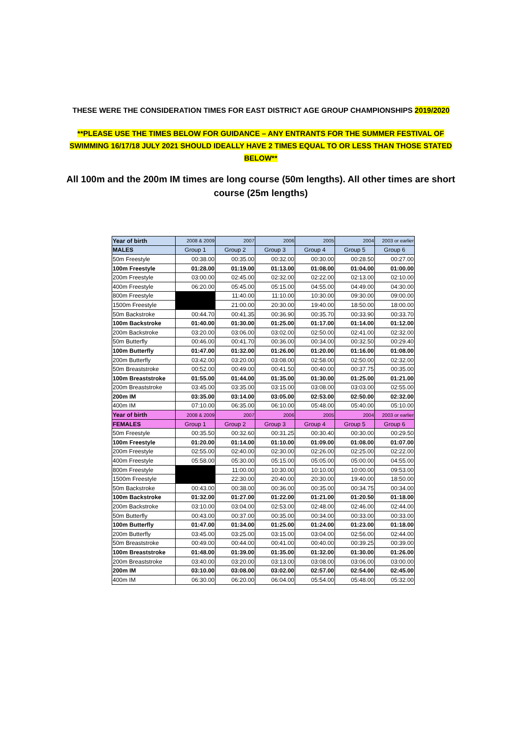THESE WERE THE CONSIDERATION TIMES FOR EAST DISTRICT AGE GROUP CHAMPIONSHIPS 2019/2020
**PLEASE USE THE TIMES BELOW FOR GUIDANCE – ANY ENTRANTS FOR THE SUMMER FESTIVAL OF SWIMMING 16/17/18 JULY 2021 SHOULD IDEALLY HAVE 2 TIMES EQUAL TO OR LESS THAN THOSE STATED BELOW**
All 100m and the 200m IM times are long course (50m lengths). All other times are short course (25m lengths)
| Year of birth | 2008 & 2009 | 2007 | 2006 | 2005 | 2004 | 2003 or earlier |
| --- | --- | --- | --- | --- | --- | --- |
| MALES | Group 1 | Group 2 | Group 3 | Group 4 | Group 5 | Group 6 |
| 50m Freestyle | 00:38.00 | 00:35.00 | 00:32.00 | 00:30.00 | 00:28.50 | 00:27.00 |
| 100m Freestyle | 01:28.00 | 01:19.00 | 01:13.00 | 01:08.00 | 01:04.00 | 01:00.00 |
| 200m Freestyle | 03:00.00 | 02:45.00 | 02:32.00 | 02:22.00 | 02:13.00 | 02:10.00 |
| 400m Freestyle | 06:20.00 | 05:45.00 | 05:15.00 | 04:55.00 | 04:49.00 | 04:30.00 |
| 800m Freestyle | | 11:40.00 | 11:10.00 | 10:30.00 | 09:30.00 | 09:00.00 |
| 1500m Freestyle | | 21:00.00 | 20:30.00 | 19:40.00 | 18:50.00 | 18:00.00 |
| 50m Backstroke | 00:44.70 | 00:41.35 | 00:36.90 | 00:35.70 | 00:33.90 | 00:33.70 |
| 100m Backstroke | 01:40.00 | 01:30.00 | 01:25.00 | 01:17.00 | 01:14.00 | 01:12.00 |
| 200m Backstroke | 03:20.00 | 03:06.00 | 03:02.00 | 02:50.00 | 02:41.00 | 02:32.00 |
| 50m Butterfly | 00:46.00 | 00:41.70 | 00:36.00 | 00:34.00 | 00:32.50 | 00:29.40 |
| 100m Butterfly | 01:47.00 | 01:32.00 | 01:26.00 | 01:20.00 | 01:16.00 | 01:08.00 |
| 200m Butterfly | 03:42.00 | 03:20.00 | 03:08.00 | 02:58.00 | 02:50.00 | 02:32.00 |
| 50m Breaststroke | 00:52.00 | 00:49.00 | 00:41.50 | 00:40.00 | 00:37.75 | 00:35.00 |
| 100m Breaststroke | 01:55.00 | 01:44.00 | 01:35.00 | 01:30.00 | 01:25.00 | 01:21.00 |
| 200m Breaststroke | 03:45.00 | 03:35.00 | 03:15.00 | 03:08.00 | 03:03.00 | 02:55.00 |
| 200m IM | 03:35.00 | 03:14.00 | 03:05.00 | 02:53.00 | 02:50.00 | 02:32.00 |
| 400m IM | 07:10.00 | 06:35.00 | 06:10.00 | 05:48.00 | 05:40.00 | 05:10.00 |
| Year of birth | 2008 & 2009 | 2007 | 2006 | 2005 | 2004 | 2003 or earlier |
| FEMALES | Group 1 | Group 2 | Group 3 | Group 4 | Group 5 | Group 6 |
| 50m Freestyle | 00:35.50 | 00:32.60 | 00:31.25 | 00:30.40 | 00:30.00 | 00:29.50 |
| 100m Freestyle | 01:20.00 | 01:14.00 | 01:10.00 | 01:09.00 | 01:08.00 | 01:07.00 |
| 200m Freestyle | 02:55.00 | 02:40.00 | 02:30.00 | 02:26.00 | 02:25.00 | 02:22.00 |
| 400m Freestyle | 05:58.00 | 05:30.00 | 05:15.00 | 05:05.00 | 05:00.00 | 04:55.00 |
| 800m Freestyle | | 11:00.00 | 10:30.00 | 10:10.00 | 10:00.00 | 09:53.00 |
| 1500m Freestyle | | 22:30.00 | 20:40.00 | 20:30.00 | 19:40.00 | 18:50.00 |
| 50m Backstroke | 00:43.00 | 00:38.00 | 00:36.00 | 00:35.00 | 00:34.75 | 00:34.00 |
| 100m Backstroke | 01:32.00 | 01:27.00 | 01:22.00 | 01:21.00 | 01:20.50 | 01:18.00 |
| 200m Backstroke | 03:10.00 | 03:04.00 | 02:53.00 | 02:48.00 | 02:46.00 | 02:44.00 |
| 50m Butterfly | 00:43.00 | 00:37.00 | 00:35.00 | 00:34.00 | 00:33.00 | 00:33.00 |
| 100m Butterfly | 01:47.00 | 01:34.00 | 01:25.00 | 01:24.00 | 01:23.00 | 01:18.00 |
| 200m Butterfly | 03:45.00 | 03:25.00 | 03:15.00 | 03:04.00 | 02:56.00 | 02:44.00 |
| 50m Breaststroke | 00:49.00 | 00:44.00 | 00:41.00 | 00:40.00 | 00:39.25 | 00:39.00 |
| 100m Breaststroke | 01:48.00 | 01:39.00 | 01:35.00 | 01:32.00 | 01:30.00 | 01:26.00 |
| 200m Breaststroke | 03:40.00 | 03:20.00 | 03:13.00 | 03:08.00 | 03:06.00 | 03:00.00 |
| 200m IM | 03:10.00 | 03:08.00 | 03:02.00 | 02:57.00 | 02:54.00 | 02:45.00 |
| 400m IM | 06:30.00 | 06:20.00 | 06:04.00 | 05:54.00 | 05:48.00 | 05:32.00 |